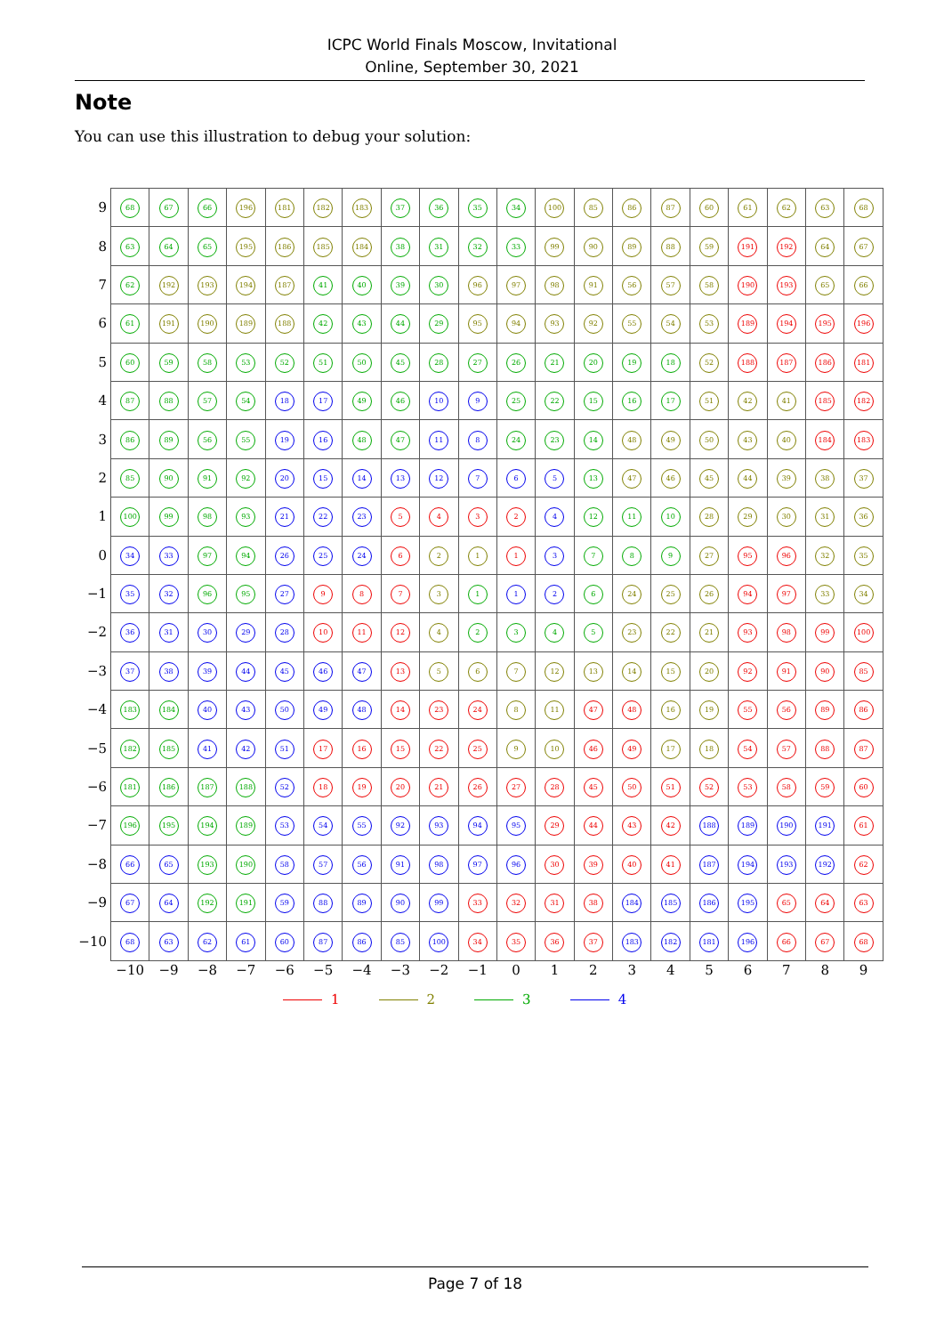ICPC World Finals Moscow, Invitational
Online, September 30, 2021
Note
You can use this illustration to debug your solution:
| 9 | 68 | 67 | 66 | 196 | 181 | 182 | 183 | 37 | 36 | 35 | 34 | 100 | 85 | 86 | 87 | 60 | 61 | 62 | 63 | 68 |
| 8 | 63 | 64 | 65 | 195 | 186 | 185 | 184 | 38 | 31 | 32 | 33 | 99 | 90 | 89 | 88 | 59 | 191 | 192 | 64 | 67 |
| 7 | 62 | 192 | 193 | 194 | 187 | 41 | 40 | 39 | 30 | 96 | 97 | 98 | 91 | 56 | 57 | 58 | 190 | 193 | 65 | 66 |
| 6 | 61 | 191 | 190 | 189 | 188 | 42 | 43 | 44 | 29 | 95 | 94 | 93 | 92 | 55 | 54 | 53 | 189 | 194 | 195 | 196 |
| 5 | 60 | 59 | 58 | 53 | 52 | 51 | 50 | 45 | 28 | 27 | 26 | 21 | 20 | 19 | 18 | 52 | 188 | 187 | 186 | 181 |
| 4 | 87 | 88 | 57 | 54 | 18 | 17 | 49 | 46 | 10 | 9 | 25 | 22 | 15 | 16 | 17 | 51 | 42 | 41 | 185 | 182 |
| 3 | 86 | 89 | 56 | 55 | 19 | 16 | 48 | 47 | 11 | 8 | 24 | 23 | 14 | 48 | 49 | 50 | 43 | 40 | 184 | 183 |
| 2 | 85 | 90 | 91 | 92 | 20 | 15 | 14 | 13 | 12 | 7 | 6 | 5 | 13 | 47 | 46 | 45 | 44 | 39 | 38 | 37 |
| 1 | 100 | 99 | 98 | 93 | 21 | 22 | 23 | 5 | 4 | 3 | 2 | 4 | 12 | 11 | 10 | 28 | 29 | 30 | 31 | 36 |
| 0 | 34 | 33 | 97 | 94 | 26 | 25 | 24 | 6 | 2 | 1 | 1 | 3 | 7 | 8 | 9 | 27 | 95 | 96 | 32 | 35 |
| −1 | 35 | 32 | 96 | 95 | 27 | 9 | 8 | 7 | 3 | 1 | 1 | 2 | 6 | 24 | 25 | 26 | 94 | 97 | 33 | 34 |
| −2 | 36 | 31 | 30 | 29 | 28 | 10 | 11 | 12 | 4 | 2 | 3 | 4 | 5 | 23 | 22 | 21 | 93 | 98 | 99 | 100 |
| −3 | 37 | 38 | 39 | 44 | 45 | 46 | 47 | 13 | 5 | 6 | 7 | 12 | 13 | 14 | 15 | 20 | 92 | 91 | 90 | 85 |
| −4 | 183 | 184 | 40 | 43 | 50 | 49 | 48 | 14 | 23 | 24 | 8 | 11 | 47 | 48 | 16 | 19 | 55 | 56 | 89 | 86 |
| −5 | 182 | 185 | 41 | 42 | 51 | 17 | 16 | 15 | 22 | 25 | 9 | 10 | 46 | 49 | 17 | 18 | 54 | 57 | 88 | 87 |
| −6 | 181 | 186 | 187 | 188 | 52 | 18 | 19 | 20 | 21 | 26 | 27 | 28 | 45 | 50 | 51 | 52 | 53 | 58 | 59 | 60 |
| −7 | 196 | 195 | 194 | 189 | 53 | 54 | 55 | 92 | 93 | 94 | 95 | 29 | 44 | 43 | 42 | 188 | 189 | 190 | 191 | 61 |
| −8 | 66 | 65 | 193 | 190 | 58 | 57 | 56 | 91 | 98 | 97 | 96 | 30 | 39 | 40 | 41 | 187 | 194 | 193 | 192 | 62 |
| −9 | 67 | 64 | 192 | 191 | 59 | 88 | 89 | 90 | 99 | 33 | 32 | 31 | 38 | 184 | 185 | 186 | 195 | 65 | 64 | 63 |
| −10 | 68 | 63 | 62 | 61 | 60 | 87 | 86 | 85 | 100 | 34 | 35 | 36 | 37 | 183 | 182 | 181 | 196 | 66 | 67 | 68 |
| | −10 | −9 | −8 | −7 | −6 | −5 | −4 | −3 | −2 | −1 | 0 | 1 | 2 | 3 | 4 | 5 | 6 | 7 | 8 | 9 |
1 2 3 4
Page 7 of 18